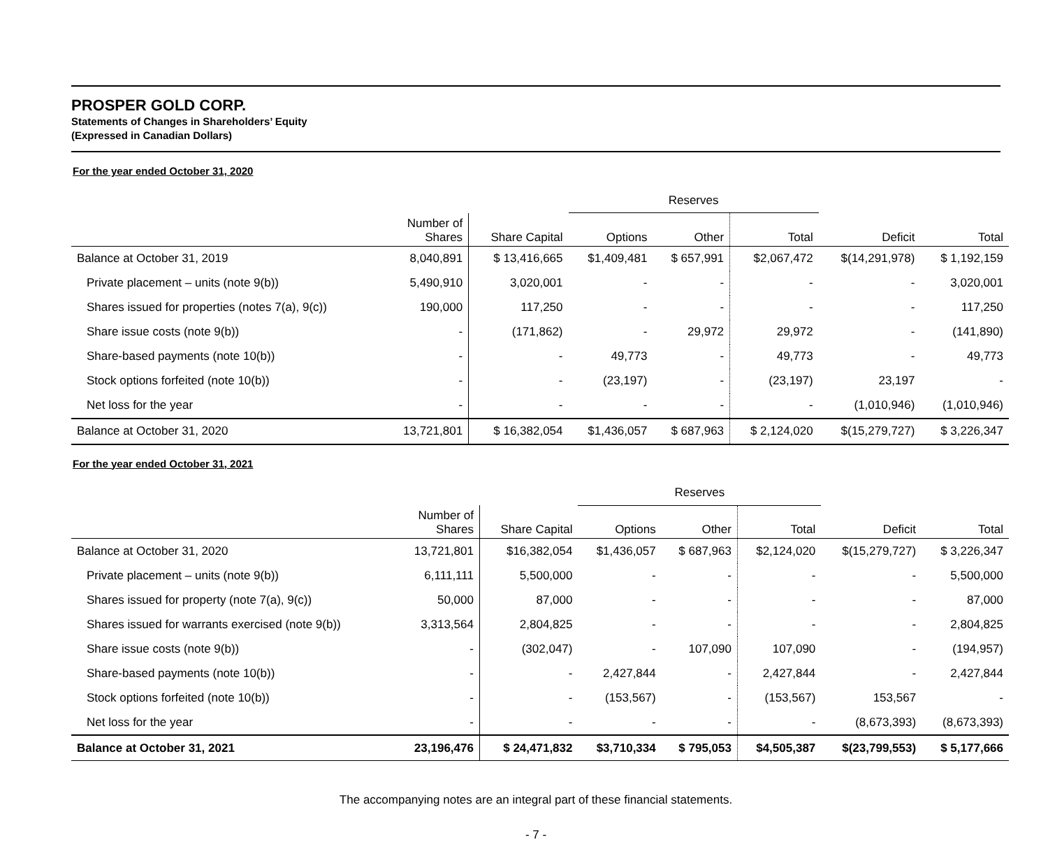PROSPER GOLD CORP.
Statements of Changes in Shareholders’ Equity
(Expressed in Canadian Dollars)
For the year ended October 31, 2020
| | | | Reserves | | | | |
| | Number of Shares | Share Capital | Options | Other | Total | Deficit | Total |
| Balance at October 31, 2019 | 8,040,891 | $ 13,416,665 | $1,409,481 | $ 657,991 | $2,067,472 | $(14,291,978) | $ 1,192,159 |
| Private placement – units (note 9(b)) | 5,490,910 | 3,020,001 | - | - | - | - | 3,020,001 |
| Shares issued for properties (notes 7(a), 9(c)) | 190,000 | 117,250 | - | - | - | - | 117,250 |
| Share issue costs (note 9(b)) | - | (171,862) | - | 29,972 | 29,972 | - | (141,890) |
| Share-based payments (note 10(b)) | - | - | 49,773 | - | 49,773 | - | 49,773 |
| Stock options forfeited (note 10(b)) | - | - | (23,197) | - | (23,197) | 23,197 | - |
| Net loss for the year | - | - | - | - | - | (1,010,946) | (1,010,946) |
| Balance at October 31, 2020 | 13,721,801 | $ 16,382,054 | $1,436,057 | $ 687,963 | $ 2,124,020 | $(15,279,727) | $ 3,226,347 |
For the year ended October 31, 2021
| | | | Reserves | | | | |
| | Number of Shares | Share Capital | Options | Other | Total | Deficit | Total |
| Balance at October 31, 2020 | 13,721,801 | $16,382,054 | $1,436,057 | $ 687,963 | $2,124,020 | $(15,279,727) | $ 3,226,347 |
| Private placement – units (note 9(b)) | 6,111,111 | 5,500,000 | - | - | - | - | 5,500,000 |
| Shares issued for property (note 7(a), 9(c)) | 50,000 | 87,000 | - | - | - | - | 87,000 |
| Shares issued for warrants exercised (note 9(b)) | 3,313,564 | 2,804,825 | - | - | - | - | 2,804,825 |
| Share issue costs (note 9(b)) | - | (302,047) | - | 107,090 | 107,090 | - | (194,957) |
| Share-based payments (note 10(b)) | - | - | 2,427,844 | - | 2,427,844 | - | 2,427,844 |
| Stock options forfeited (note 10(b)) | - | - | (153,567) | - | (153,567) | 153,567 | - |
| Net loss for the year | - | - | - | - | - | (8,673,393) | (8,673,393) |
| Balance at October 31, 2021 | 23,196,476 | $ 24,471,832 | $3,710,334 | $ 795,053 | $4,505,387 | $(23,799,553) | $ 5,177,666 |
The accompanying notes are an integral part of these financial statements.
- 7 -